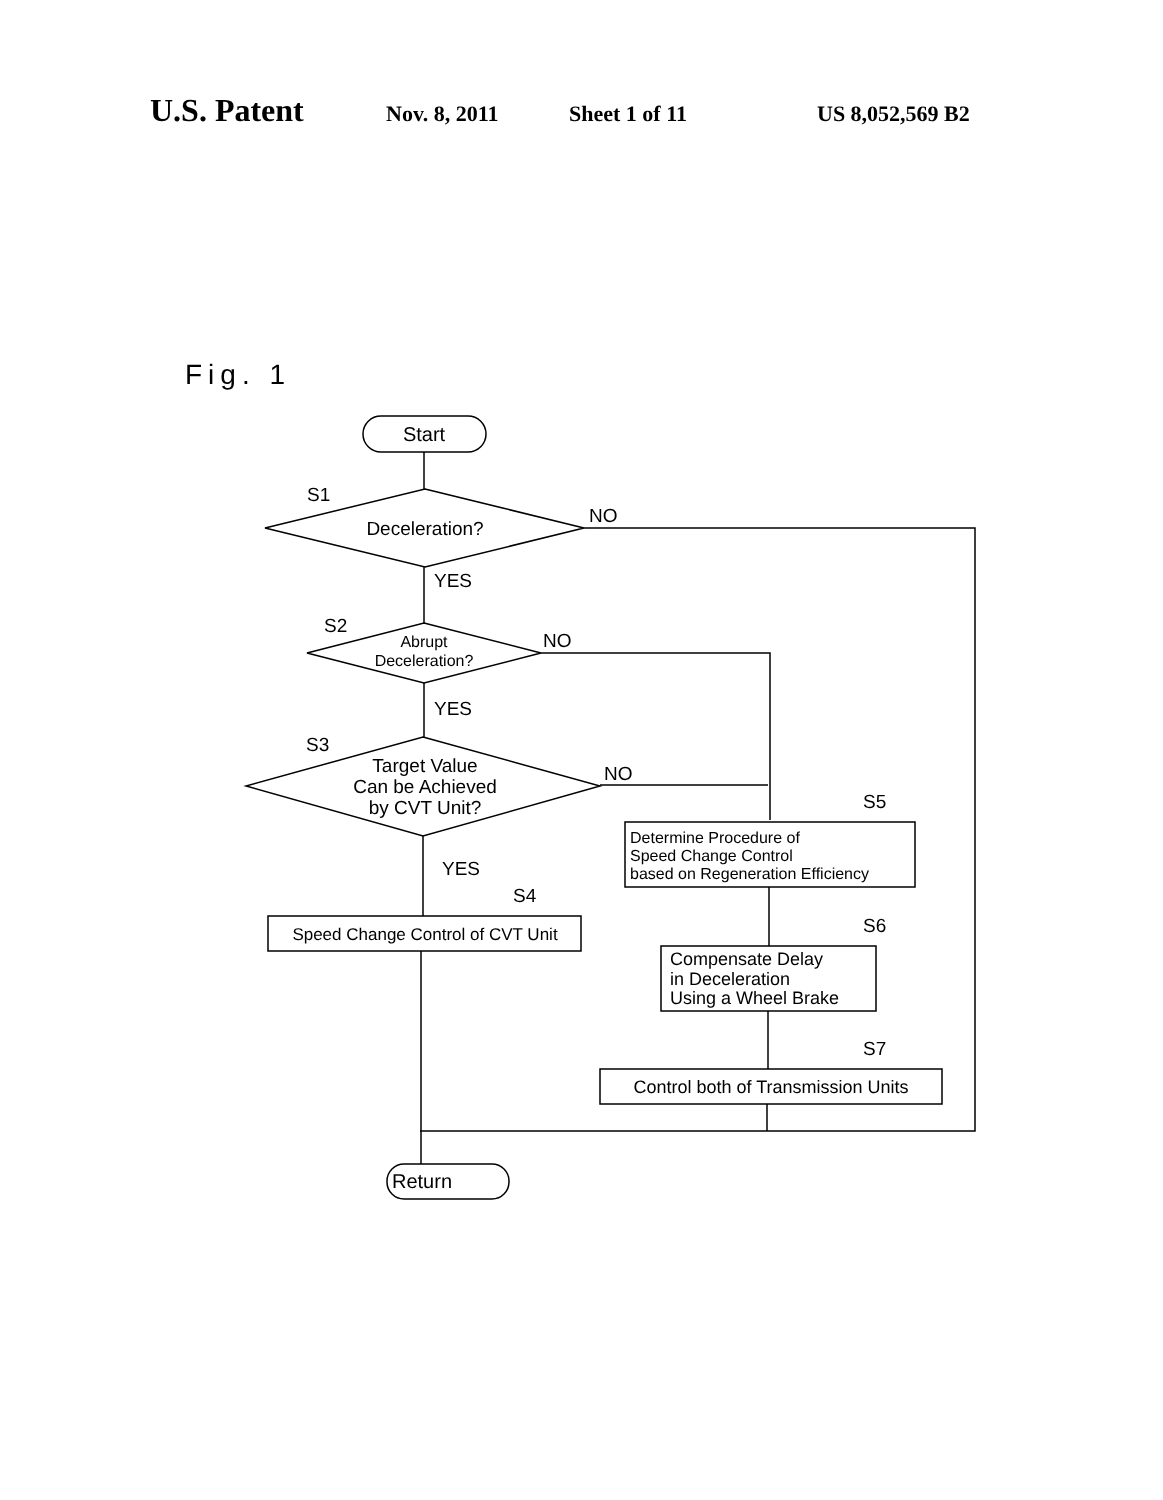U.S. Patent
Nov. 8, 2011 Sheet 1 of 11 US 8,052,569 B2
Fig. 1
Start
Deceleration?
S1
NO
YES
Abrupt
Deceleration?
S2
NO
YES
Target Value
Can be Achieved
by CVT Unit?
S3
NO
YES
Speed Change Control of CVT Unit
S4
Return
Determine Procedure of
Speed Change Control
based on Regeneration Efficiency
S5
Compensate Delay
in Deceleration
Using a Wheel Brake
S6
Control both of Transmission Units
S7